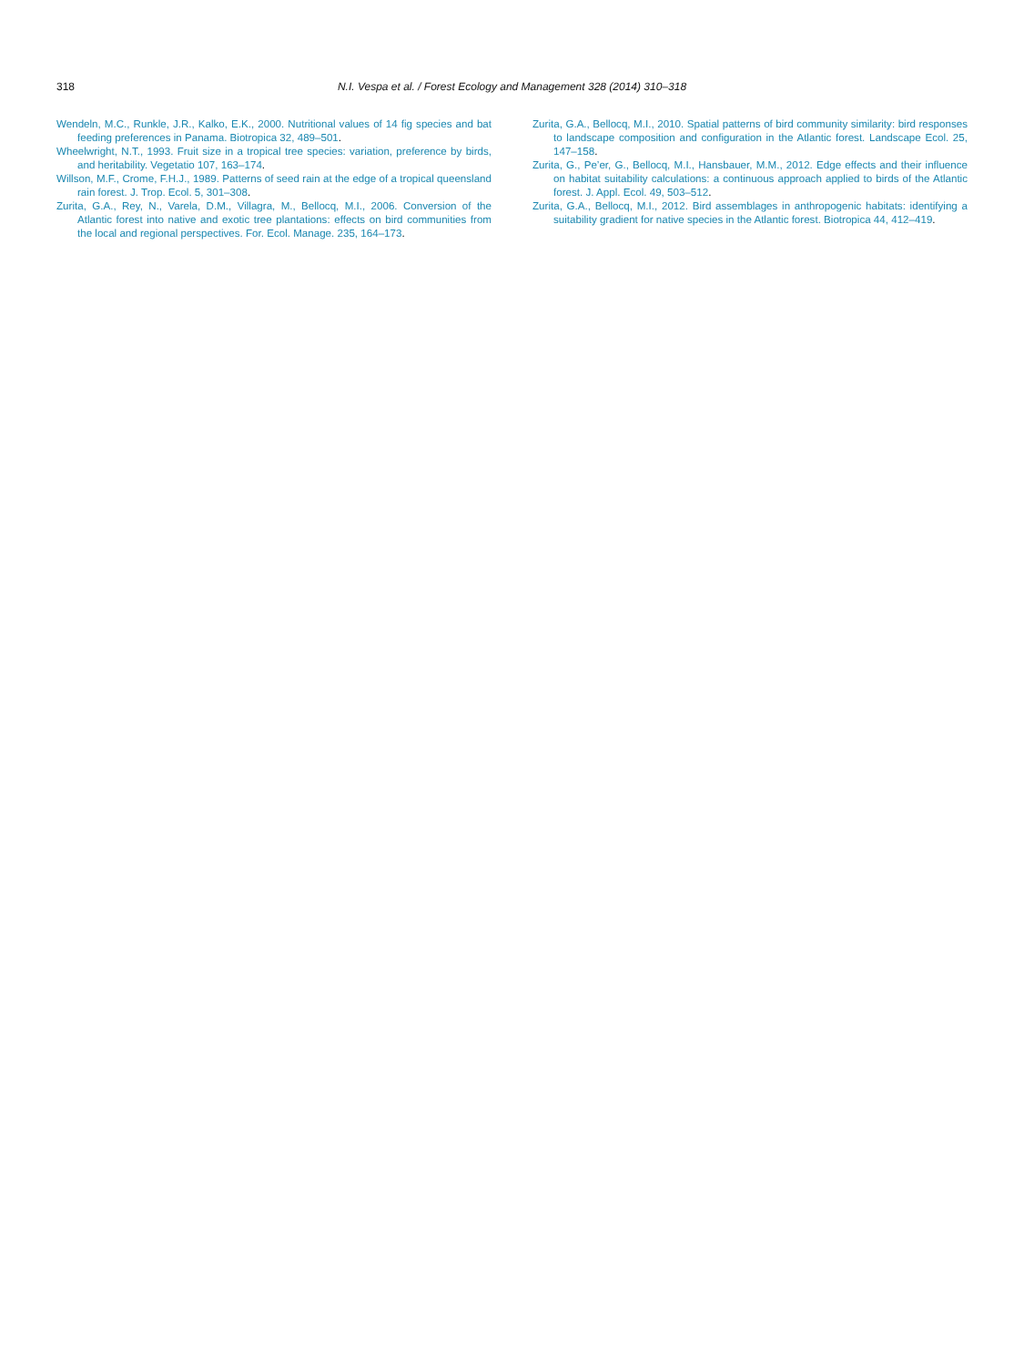318 N.I. Vespa et al. / Forest Ecology and Management 328 (2014) 310–318
Wendeln, M.C., Runkle, J.R., Kalko, E.K., 2000. Nutritional values of 14 fig species and bat feeding preferences in Panama. Biotropica 32, 489–501.
Wheelwright, N.T., 1993. Fruit size in a tropical tree species: variation, preference by birds, and heritability. Vegetatio 107, 163–174.
Willson, M.F., Crome, F.H.J., 1989. Patterns of seed rain at the edge of a tropical queensland rain forest. J. Trop. Ecol. 5, 301–308.
Zurita, G.A., Rey, N., Varela, D.M., Villagra, M., Bellocq, M.I., 2006. Conversion of the Atlantic forest into native and exotic tree plantations: effects on bird communities from the local and regional perspectives. For. Ecol. Manage. 235, 164–173.
Zurita, G.A., Bellocq, M.I., 2010. Spatial patterns of bird community similarity: bird responses to landscape composition and configuration in the Atlantic forest. Landscape Ecol. 25, 147–158.
Zurita, G., Pe’er, G., Bellocq, M.I., Hansbauer, M.M., 2012. Edge effects and their influence on habitat suitability calculations: a continuous approach applied to birds of the Atlantic forest. J. Appl. Ecol. 49, 503–512.
Zurita, G.A., Bellocq, M.I., 2012. Bird assemblages in anthropogenic habitats: identifying a suitability gradient for native species in the Atlantic forest. Biotropica 44, 412–419.